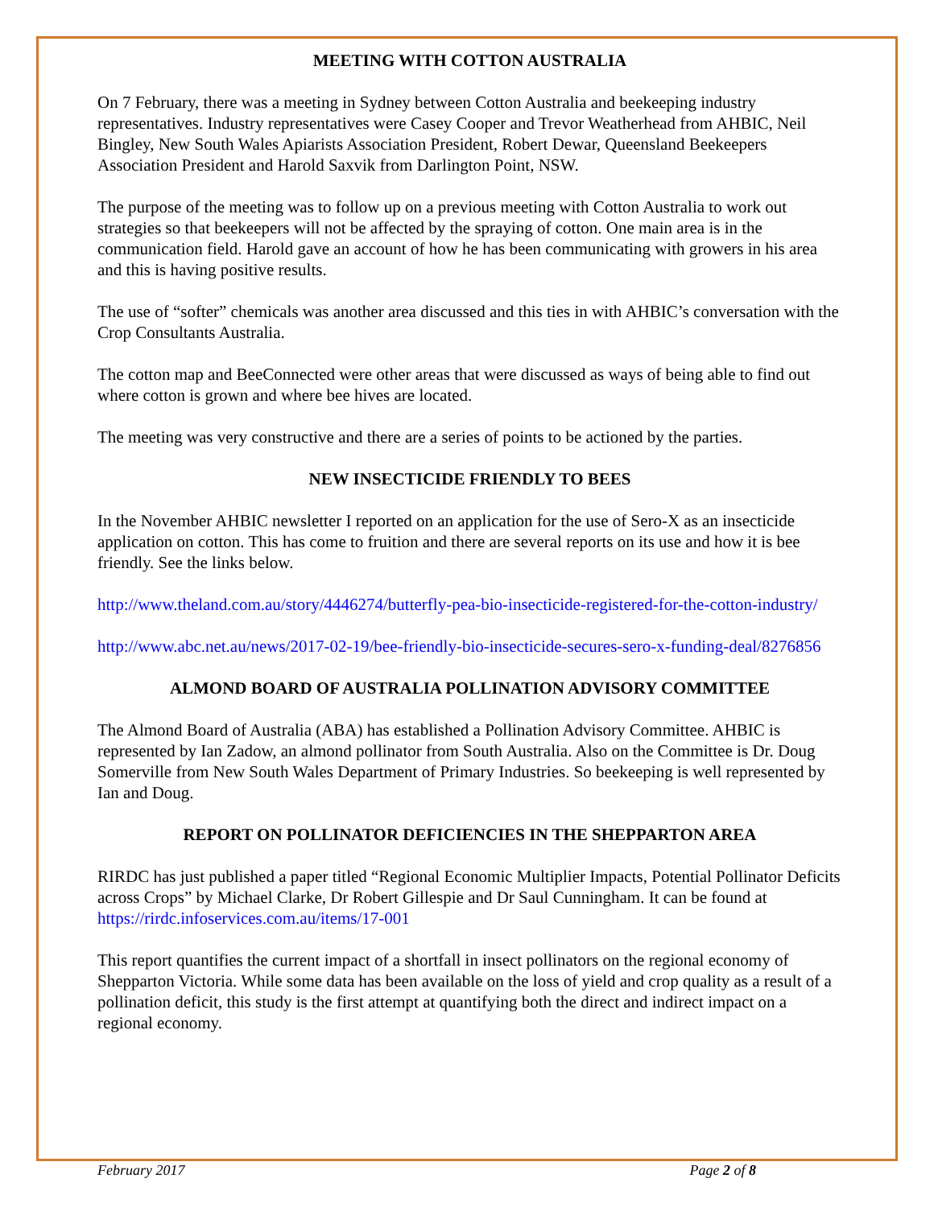MEETING WITH COTTON AUSTRALIA
On 7 February, there was a meeting in Sydney between Cotton Australia and beekeeping industry representatives. Industry representatives were Casey Cooper and Trevor Weatherhead from AHBIC, Neil Bingley, New South Wales Apiarists Association President, Robert Dewar, Queensland Beekeepers Association President and Harold Saxvik from Darlington Point, NSW.
The purpose of the meeting was to follow up on a previous meeting with Cotton Australia to work out strategies so that beekeepers will not be affected by the spraying of cotton. One main area is in the communication field. Harold gave an account of how he has been communicating with growers in his area and this is having positive results.
The use of “softer” chemicals was another area discussed and this ties in with AHBIC’s conversation with the Crop Consultants Australia.
The cotton map and BeeConnected were other areas that were discussed as ways of being able to find out where cotton is grown and where bee hives are located.
The meeting was very constructive and there are a series of points to be actioned by the parties.
NEW INSECTICIDE FRIENDLY TO BEES
In the November AHBIC newsletter I reported on an application for the use of Sero-X as an insecticide application on cotton. This has come to fruition and there are several reports on its use and how it is bee friendly. See the links below.
http://www.theland.com.au/story/4446274/butterfly-pea-bio-insecticide-registered-for-the-cotton-industry/
http://www.abc.net.au/news/2017-02-19/bee-friendly-bio-insecticide-secures-sero-x-funding-deal/8276856
ALMOND BOARD OF AUSTRALIA POLLINATION ADVISORY COMMITTEE
The Almond Board of Australia (ABA) has established a Pollination Advisory Committee. AHBIC is represented by Ian Zadow, an almond pollinator from South Australia. Also on the Committee is Dr. Doug Somerville from New South Wales Department of Primary Industries. So beekeeping is well represented by Ian and Doug.
REPORT ON POLLINATOR DEFICIENCIES IN THE SHEPPARTON AREA
RIRDC has just published a paper titled “Regional Economic Multiplier Impacts, Potential Pollinator Deficits across Crops” by Michael Clarke, Dr Robert Gillespie and Dr Saul Cunningham. It can be found at https://rirdc.infoservices.com.au/items/17-001
This report quantifies the current impact of a shortfall in insect pollinators on the regional economy of Shepparton Victoria. While some data has been available on the loss of yield and crop quality as a result of a pollination deficit, this study is the first attempt at quantifying both the direct and indirect impact on a regional economy.
February 2017 Page 2 of 8